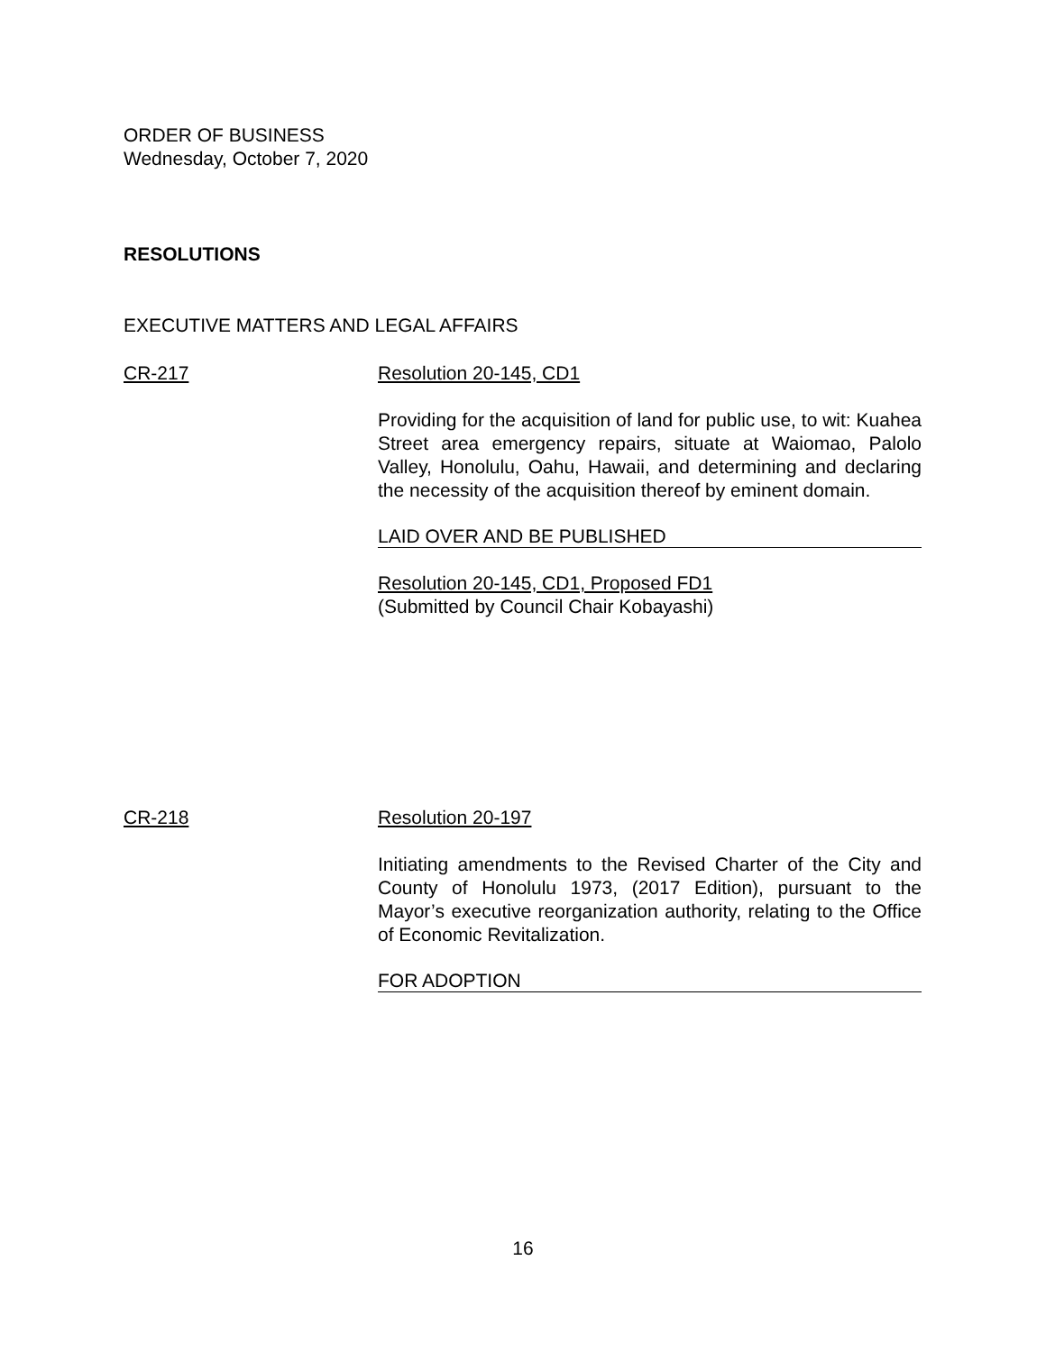ORDER OF BUSINESS
Wednesday, October 7, 2020
RESOLUTIONS
EXECUTIVE MATTERS AND LEGAL AFFAIRS
CR-217 Resolution 20-145, CD1
Providing for the acquisition of land for public use, to wit: Kuahea Street area emergency repairs, situate at Waiomao, Palolo Valley, Honolulu, Oahu, Hawaii, and determining and declaring the necessity of the acquisition thereof by eminent domain.
LAID OVER AND BE PUBLISHED
Resolution 20-145, CD1, Proposed FD1
(Submitted by Council Chair Kobayashi)
CR-218 Resolution 20-197
Initiating amendments to the Revised Charter of the City and County of Honolulu 1973, (2017 Edition), pursuant to the Mayor’s executive reorganization authority, relating to the Office of Economic Revitalization.
FOR ADOPTION
16